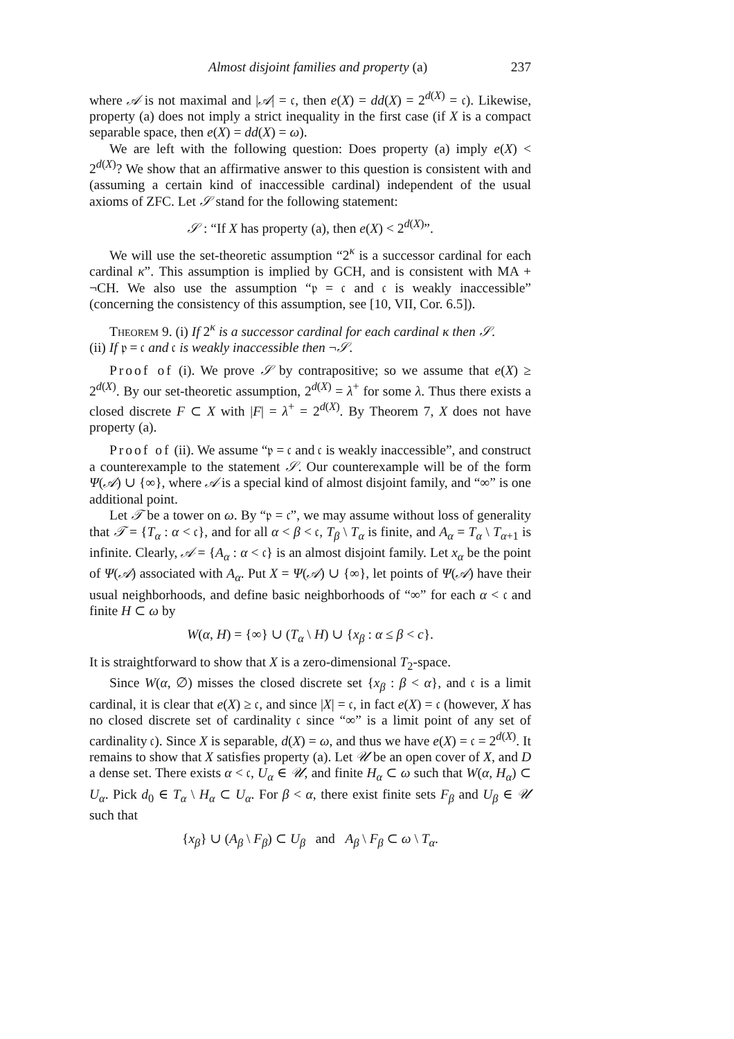Almost disjoint families and property (a) 237
where 𝒜 is not maximal and |𝒜| = 𝔠, then e(X) = dd(X) = 2<sup>d(X)</sup> = 𝔠). Likewise, property (a) does not imply a strict inequality in the first case (if X is a compact separable space, then e(X) = dd(X) = ω).
We are left with the following question: Does property (a) imply e(X) < 2<sup>d(X)</sup>? We show that an affirmative answer to this question is consistent with and (assuming a certain kind of inaccessible cardinal) independent of the usual axioms of ZFC. Let 𝒮 stand for the following statement:
𝒮 : “If X has property (a), then e(X) < 2<sup>d(X)</sup>”.
We will use the set-theoretic assumption “2<sup>κ</sup> is a successor cardinal for each cardinal κ”. This assumption is implied by GCH, and is consistent with MA + ¬CH. We also use the assumption “𝔭 = 𝔠 and 𝔠 is weakly inaccessible” (concerning the consistency of this assumption, see [10, VII, Cor. 6.5]).
Theorem 9. (i) If 2<sup>κ</sup> is a successor cardinal for each cardinal κ then 𝒮.
(ii) If 𝔭 = 𝔠 and 𝔠 is weakly inaccessible then ¬𝒮.
Proof of (i). We prove 𝒮 by contrapositive; so we assume that e(X) ≥ 2<sup>d(X)</sup>. By our set-theoretic assumption, 2<sup>d(X)</sup> = λ<sup>+</sup> for some λ. Thus there exists a closed discrete F ⊂ X with |F| = λ<sup>+</sup> = 2<sup>d(X)</sup>. By Theorem 7, X does not have property (a).
Proof of (ii). We assume “𝔭 = 𝔠 and 𝔠 is weakly inaccessible”, and construct a counterexample to the statement 𝒮. Our counterexample will be of the form Ψ(𝒜) ∪ {∞}, where 𝒜 is a special kind of almost disjoint family, and “∞” is one additional point.
Let 𝒯 be a tower on ω. By “𝔭 = 𝔠”, we may assume without loss of generality that 𝒯 = {T<sub>α</sub> : α < 𝔠}, and for all α < β < 𝔠, T<sub>β</sub> \ T<sub>α</sub> is finite, and A<sub>α</sub> = T<sub>α</sub> \ T<sub>α+1</sub> is infinite. Clearly, 𝒜 = {A<sub>α</sub> : α < 𝔠} is an almost disjoint family. Let x<sub>α</sub> be the point of Ψ(𝒜) associated with A<sub>α</sub>. Put X = Ψ(𝒜) ∪ {∞}, let points of Ψ(𝒜) have their usual neighborhoods, and define basic neighborhoods of “∞” for each α < 𝔠 and finite H ⊂ ω by
W(α, H) = {∞} ∪ (T<sub>α</sub> \ H) ∪ {x<sub>β</sub> : α ≤ β < c}.
It is straightforward to show that X is a zero-dimensional T<sub>2</sub>-space.
Since W(α, ∅) misses the closed discrete set {x<sub>β</sub> : β < α}, and 𝔠 is a limit cardinal, it is clear that e(X) ≥ 𝔠, and since |X| = 𝔠, in fact e(X) = 𝔠 (however, X has no closed discrete set of cardinality 𝔠 since “∞” is a limit point of any set of cardinality 𝔠). Since X is separable, d(X) = ω, and thus we have e(X) = 𝔠 = 2<sup>d(X)</sup>. It remains to show that X satisfies property (a). Let 𝒰 be an open cover of X, and D a dense set. There exists α < 𝔠, U<sub>α</sub> ∈ 𝒰, and finite H<sub>α</sub> ⊂ ω such that W(α, H<sub>α</sub>) ⊂ U<sub>α</sub>. Pick d<sub>0</sub> ∈ T<sub>α</sub> \ H<sub>α</sub> ⊂ U<sub>α</sub>. For β < α, there exist finite sets F<sub>β</sub> and U<sub>β</sub> ∈ 𝒰 such that
{x<sub>β</sub>} ∪ (A<sub>β</sub> \ F<sub>β</sub>) ⊂ U<sub>β</sub> and A<sub>β</sub> \ F<sub>β</sub> ⊂ ω \ T<sub>α</sub>.